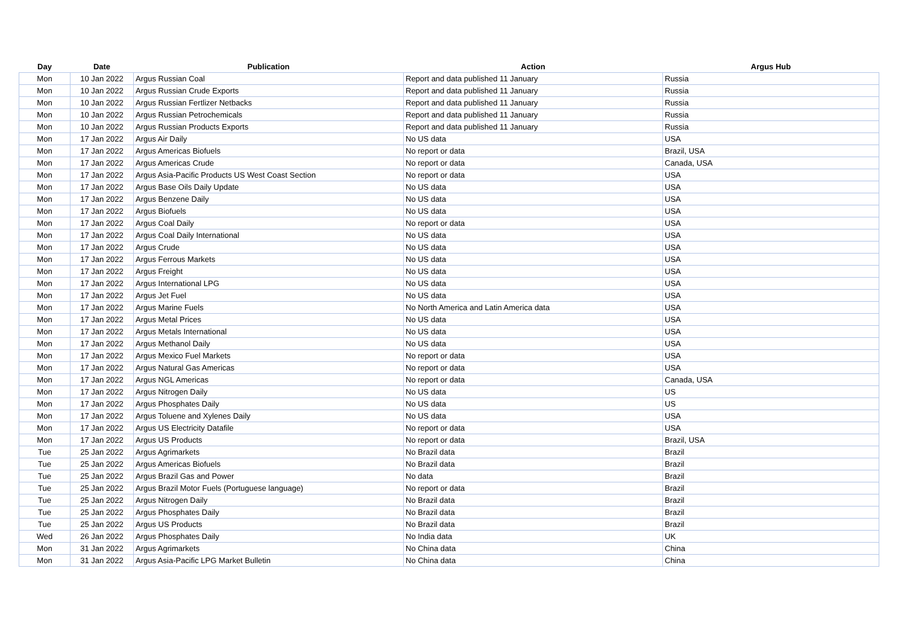| Day | Date | Publication | Action | Argus Hub |
| --- | --- | --- | --- | --- |
| Mon | 10 Jan 2022 | Argus Russian Coal | Report and data published 11 January | Russia |
| Mon | 10 Jan 2022 | Argus Russian Crude Exports | Report and data published 11 January | Russia |
| Mon | 10 Jan 2022 | Argus Russian Fertlizer Netbacks | Report and data published 11 January | Russia |
| Mon | 10 Jan 2022 | Argus Russian Petrochemicals | Report and data published 11 January | Russia |
| Mon | 10 Jan 2022 | Argus Russian Products Exports | Report and data published 11 January | Russia |
| Mon | 17 Jan 2022 | Argus Air Daily | No US data | USA |
| Mon | 17 Jan 2022 | Argus Americas Biofuels | No report or data | Brazil, USA |
| Mon | 17 Jan 2022 | Argus Americas Crude | No report or data | Canada, USA |
| Mon | 17 Jan 2022 | Argus Asia-Pacific Products US West Coast Section | No report or data | USA |
| Mon | 17 Jan 2022 | Argus Base Oils Daily Update | No US data | USA |
| Mon | 17 Jan 2022 | Argus Benzene Daily | No US data | USA |
| Mon | 17 Jan 2022 | Argus Biofuels | No US data | USA |
| Mon | 17 Jan 2022 | Argus Coal Daily | No report or data | USA |
| Mon | 17 Jan 2022 | Argus Coal Daily International | No US data | USA |
| Mon | 17 Jan 2022 | Argus Crude | No US data | USA |
| Mon | 17 Jan 2022 | Argus Ferrous Markets | No US data | USA |
| Mon | 17 Jan 2022 | Argus Freight | No US data | USA |
| Mon | 17 Jan 2022 | Argus International LPG | No US data | USA |
| Mon | 17 Jan 2022 | Argus Jet Fuel | No US data | USA |
| Mon | 17 Jan 2022 | Argus Marine Fuels | No North America and Latin America data | USA |
| Mon | 17 Jan 2022 | Argus Metal Prices | No US data | USA |
| Mon | 17 Jan 2022 | Argus Metals International | No US data | USA |
| Mon | 17 Jan 2022 | Argus Methanol Daily | No US data | USA |
| Mon | 17 Jan 2022 | Argus Mexico Fuel Markets | No report or data | USA |
| Mon | 17 Jan 2022 | Argus Natural Gas Americas | No report or data | USA |
| Mon | 17 Jan 2022 | Argus NGL Americas | No report or data | Canada, USA |
| Mon | 17 Jan 2022 | Argus Nitrogen Daily | No US data | US |
| Mon | 17 Jan 2022 | Argus Phosphates Daily | No US data | US |
| Mon | 17 Jan 2022 | Argus Toluene and Xylenes Daily | No US data | USA |
| Mon | 17 Jan 2022 | Argus US Electricity Datafile | No report or data | USA |
| Mon | 17 Jan 2022 | Argus US Products | No report or data | Brazil, USA |
| Tue | 25 Jan 2022 | Argus Agrimarkets | No Brazil data | Brazil |
| Tue | 25 Jan 2022 | Argus Americas Biofuels | No Brazil data | Brazil |
| Tue | 25 Jan 2022 | Argus Brazil Gas and Power | No data | Brazil |
| Tue | 25 Jan 2022 | Argus Brazil Motor Fuels (Portuguese language) | No report or data | Brazil |
| Tue | 25 Jan 2022 | Argus Nitrogen Daily | No Brazil data | Brazil |
| Tue | 25 Jan 2022 | Argus Phosphates Daily | No Brazil data | Brazil |
| Tue | 25 Jan 2022 | Argus US Products | No Brazil data | Brazil |
| Wed | 26 Jan 2022 | Argus Phosphates Daily | No India data | UK |
| Mon | 31 Jan 2022 | Argus Agrimarkets | No China data | China |
| Mon | 31 Jan 2022 | Argus Asia-Pacific LPG Market Bulletin | No China data | China |